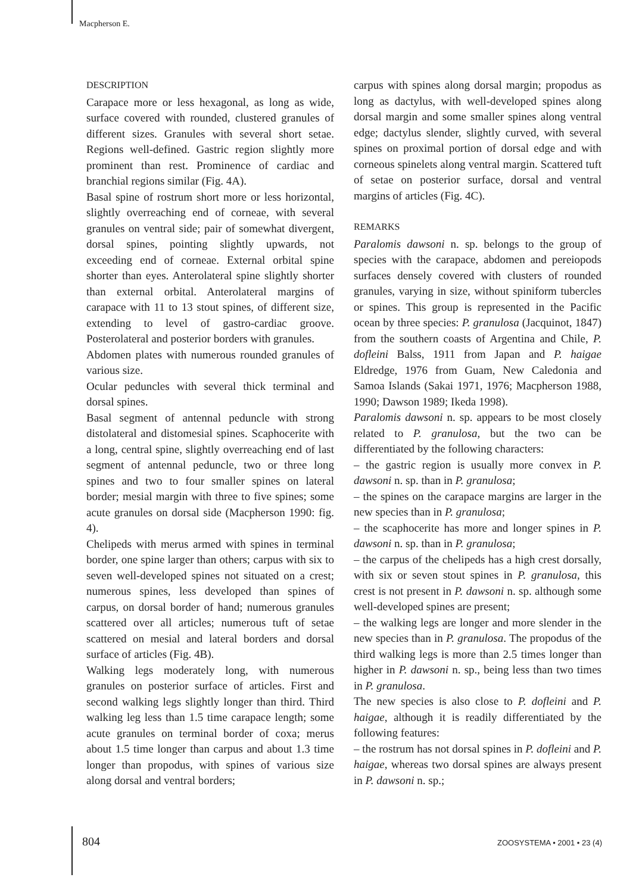Macpherson E.
DESCRIPTION
Carapace more or less hexagonal, as long as wide, surface covered with rounded, clustered granules of different sizes. Granules with several short setae. Regions well-defined. Gastric region slightly more prominent than rest. Prominence of cardiac and branchial regions similar (Fig. 4A).
Basal spine of rostrum short more or less horizontal, slightly overreaching end of corneae, with several granules on ventral side; pair of somewhat divergent, dorsal spines, pointing slightly upwards, not exceeding end of corneae. External orbital spine shorter than eyes. Anterolateral spine slightly shorter than external orbital. Anterolateral margins of carapace with 11 to 13 stout spines, of different size, extending to level of gastro-cardiac groove. Posterolateral and posterior borders with granules.
Abdomen plates with numerous rounded granules of various size.
Ocular peduncles with several thick terminal and dorsal spines.
Basal segment of antennal peduncle with strong distolateral and distomesial spines. Scaphocerite with a long, central spine, slightly overreaching end of last segment of antennal peduncle, two or three long spines and two to four smaller spines on lateral border; mesial margin with three to five spines; some acute granules on dorsal side (Macpherson 1990: fig. 4).
Chelipeds with merus armed with spines in terminal border, one spine larger than others; carpus with six to seven well-developed spines not situated on a crest; numerous spines, less developed than spines of carpus, on dorsal border of hand; numerous granules scattered over all articles; numerous tuft of setae scattered on mesial and lateral borders and dorsal surface of articles (Fig. 4B).
Walking legs moderately long, with numerous granules on posterior surface of articles. First and second walking legs slightly longer than third. Third walking leg less than 1.5 time carapace length; some acute granules on terminal border of coxa; merus about 1.5 time longer than carpus and about 1.3 time longer than propodus, with spines of various size along dorsal and ventral borders;
carpus with spines along dorsal margin; propodus as long as dactylus, with well-developed spines along dorsal margin and some smaller spines along ventral edge; dactylus slender, slightly curved, with several spines on proximal portion of dorsal edge and with corneous spinelets along ventral margin. Scattered tuft of setae on posterior surface, dorsal and ventral margins of articles (Fig. 4C).
REMARKS
Paralomis dawsoni n. sp. belongs to the group of species with the carapace, abdomen and pereiopods surfaces densely covered with clusters of rounded granules, varying in size, without spiniform tubercles or spines. This group is represented in the Pacific ocean by three species: P. granulosa (Jacquinot, 1847) from the southern coasts of Argentina and Chile, P. dofleini Balss, 1911 from Japan and P. haigae Eldredge, 1976 from Guam, New Caledonia and Samoa Islands (Sakai 1971, 1976; Macpherson 1988, 1990; Dawson 1989; Ikeda 1998).
Paralomis dawsoni n. sp. appears to be most closely related to P. granulosa, but the two can be differentiated by the following characters:
– the gastric region is usually more convex in P. dawsoni n. sp. than in P. granulosa;
– the spines on the carapace margins are larger in the new species than in P. granulosa;
– the scaphocerite has more and longer spines in P. dawsoni n. sp. than in P. granulosa;
– the carpus of the chelipeds has a high crest dorsally, with six or seven stout spines in P. granulosa, this crest is not present in P. dawsoni n. sp. although some well-developed spines are present;
– the walking legs are longer and more slender in the new species than in P. granulosa. The propodus of the third walking legs is more than 2.5 times longer than higher in P. dawsoni n. sp., being less than two times in P. granulosa.
The new species is also close to P. dofleini and P. haigae, although it is readily differentiated by the following features:
– the rostrum has not dorsal spines in P. dofleini and P. haigae, whereas two dorsal spines are always present in P. dawsoni n. sp.;
804 ZOOSYSTEMA • 2001 • 23 (4)